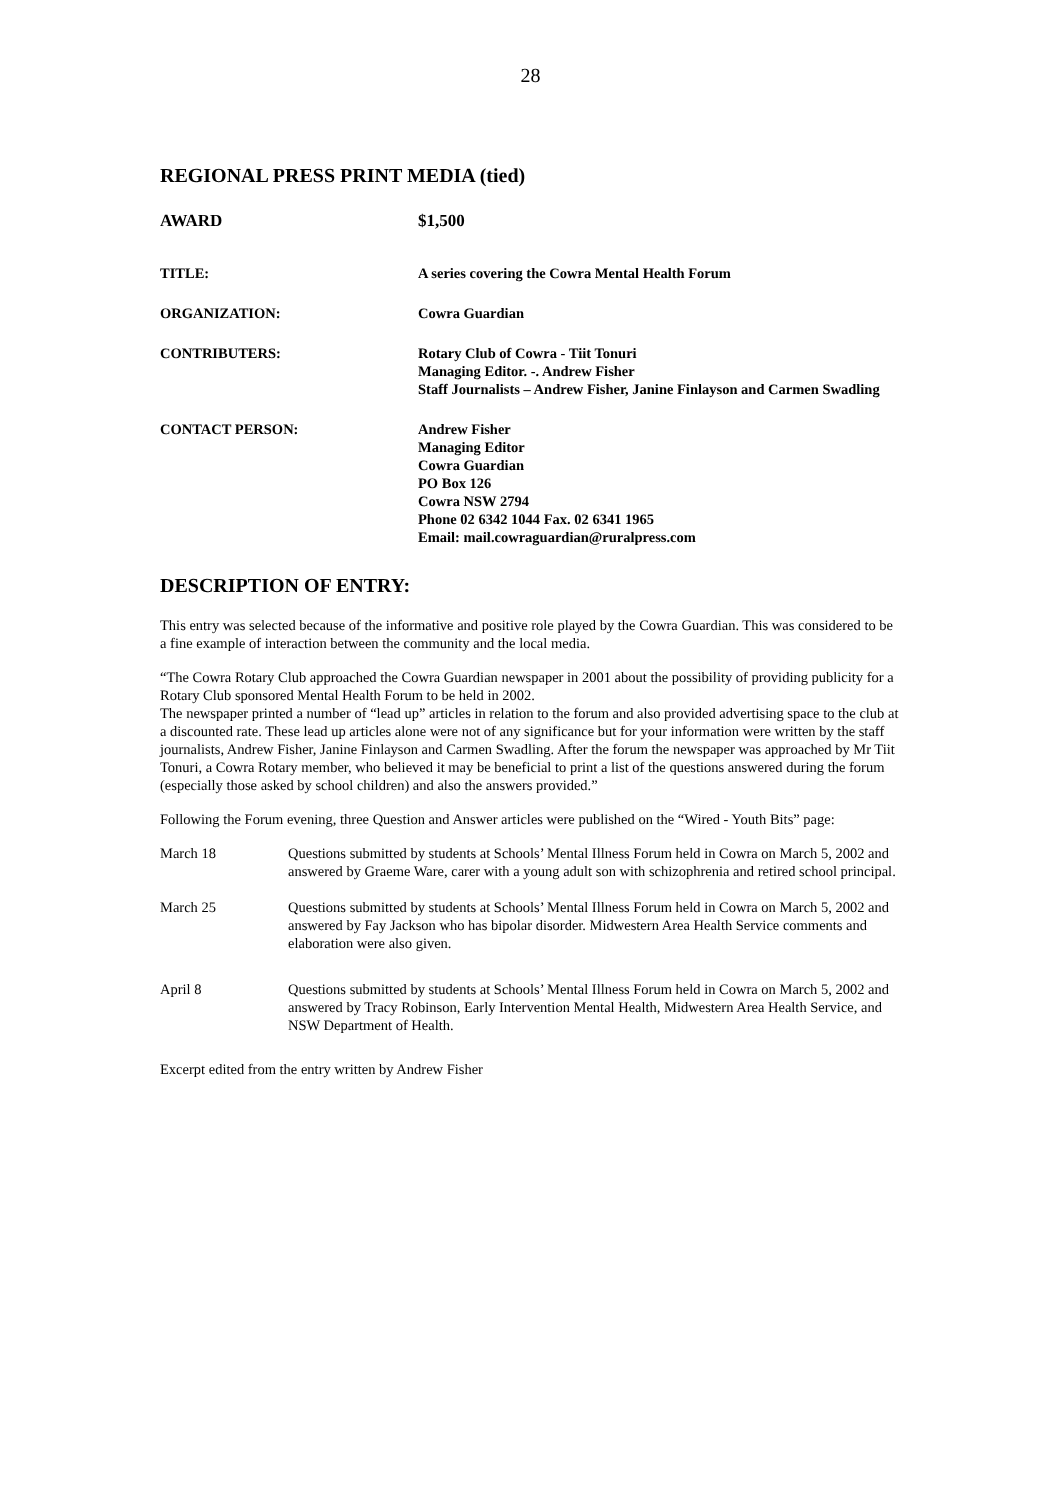28
REGIONAL PRESS PRINT MEDIA (tied)
AWARD $1,500
TITLE: A series covering the Cowra Mental Health Forum
ORGANIZATION: Cowra Guardian
CONTRIBUTERS: Rotary Club of Cowra - Tiit Tonuri
Managing Editor. -. Andrew Fisher
Staff Journalists – Andrew Fisher, Janine Finlayson and Carmen Swadling
CONTACT PERSON: Andrew Fisher
Managing Editor
Cowra Guardian
PO Box 126
Cowra NSW 2794
Phone 02 6342 1044 Fax. 02 6341 1965
Email: mail.cowraguardian@ruralpress.com
DESCRIPTION OF ENTRY:
This entry was selected because of the informative and positive role played by the Cowra Guardian. This was considered to be a fine example of interaction between the community and the local media.
“The Cowra Rotary Club approached the Cowra Guardian newspaper in 2001 about the possibility of providing publicity for a Rotary Club sponsored Mental Health Forum to be held in 2002.
The newspaper printed a number of “lead up” articles in relation to the forum and also provided advertising space to the club at a discounted rate. These lead up articles alone were not of any significance but for your information were written by the staff journalists, Andrew Fisher, Janine Finlayson and Carmen Swadling. After the forum the newspaper was approached by Mr Tiit Tonuri, a Cowra Rotary member, who believed it may be beneficial to print a list of the questions answered during the forum (especially those asked by school children) and also the answers provided.”
Following the Forum evening, three Question and Answer articles were published on the “Wired - Youth Bits” page:
March 18 Questions submitted by students at Schools’ Mental Illness Forum held in Cowra on March 5, 2002 and answered by Graeme Ware, carer with a young adult son with schizophrenia and retired school principal.
March 25 Questions submitted by students at Schools’ Mental Illness Forum held in Cowra on March 5, 2002 and answered by Fay Jackson who has bipolar disorder. Midwestern Area Health Service comments and elaboration were also given.
April 8 Questions submitted by students at Schools’ Mental Illness Forum held in Cowra on March 5, 2002 and answered by Tracy Robinson, Early Intervention Mental Health, Midwestern Area Health Service, and NSW Department of Health.
Excerpt edited from the entry written by Andrew Fisher